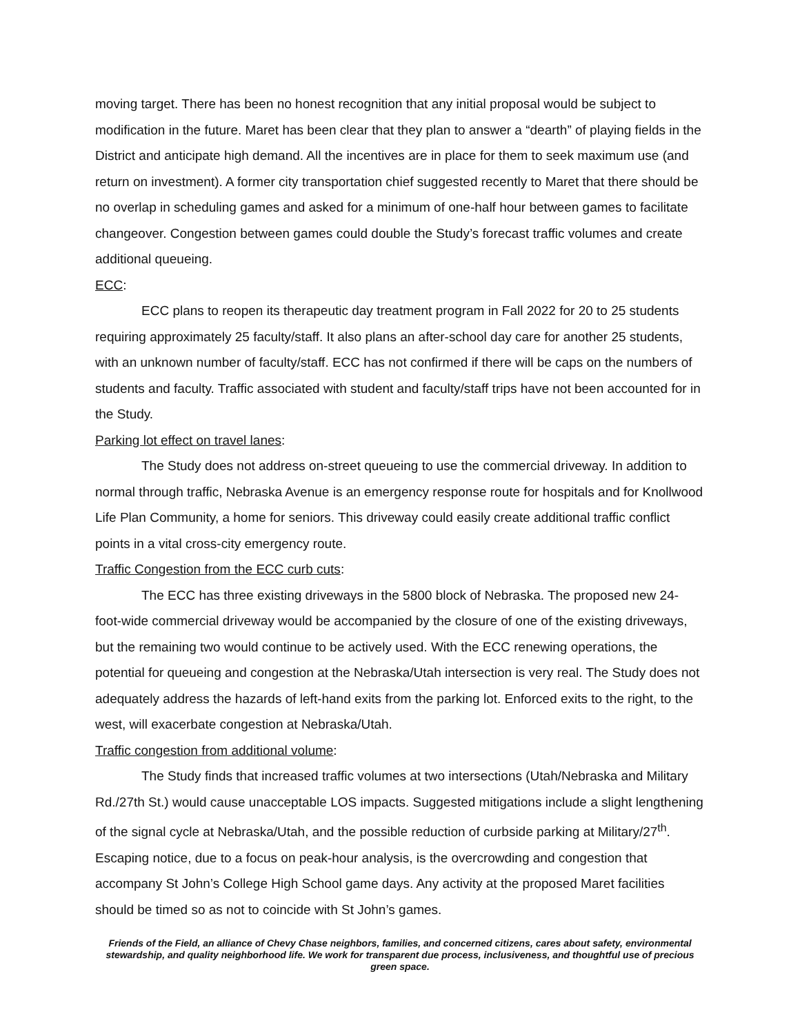moving target. There has been no honest recognition that any initial proposal would be subject to modification in the future. Maret has been clear that they plan to answer a “dearth” of playing fields in the District and anticipate high demand. All the incentives are in place for them to seek maximum use (and return on investment). A former city transportation chief suggested recently to Maret that there should be no overlap in scheduling games and asked for a minimum of one-half hour between games to facilitate changeover. Congestion between games could double the Study’s forecast traffic volumes and create additional queueing.
ECC:
ECC plans to reopen its therapeutic day treatment program in Fall 2022 for 20 to 25 students requiring approximately 25 faculty/staff. It also plans an after-school day care for another 25 students, with an unknown number of faculty/staff. ECC has not confirmed if there will be caps on the numbers of students and faculty. Traffic associated with student and faculty/staff trips have not been accounted for in the Study.
Parking lot effect on travel lanes:
The Study does not address on-street queueing to use the commercial driveway. In addition to normal through traffic, Nebraska Avenue is an emergency response route for hospitals and for Knollwood Life Plan Community, a home for seniors. This driveway could easily create additional traffic conflict points in a vital cross-city emergency route.
Traffic Congestion from the ECC curb cuts:
The ECC has three existing driveways in the 5800 block of Nebraska. The proposed new 24-foot-wide commercial driveway would be accompanied by the closure of one of the existing driveways, but the remaining two would continue to be actively used. With the ECC renewing operations, the potential for queueing and congestion at the Nebraska/Utah intersection is very real. The Study does not adequately address the hazards of left-hand exits from the parking lot. Enforced exits to the right, to the west, will exacerbate congestion at Nebraska/Utah.
Traffic congestion from additional volume:
The Study finds that increased traffic volumes at two intersections (Utah/Nebraska and Military Rd./27th St.) would cause unacceptable LOS impacts. Suggested mitigations include a slight lengthening of the signal cycle at Nebraska/Utah, and the possible reduction of curbside parking at Military/27<sup>th</sup>. Escaping notice, due to a focus on peak-hour analysis, is the overcrowding and congestion that accompany St John’s College High School game days. Any activity at the proposed Maret facilities should be timed so as not to coincide with St John’s games.
Friends of the Field, an alliance of Chevy Chase neighbors, families, and concerned citizens, cares about safety, environmental stewardship, and quality neighborhood life. We work for transparent due process, inclusiveness, and thoughtful use of precious green space.